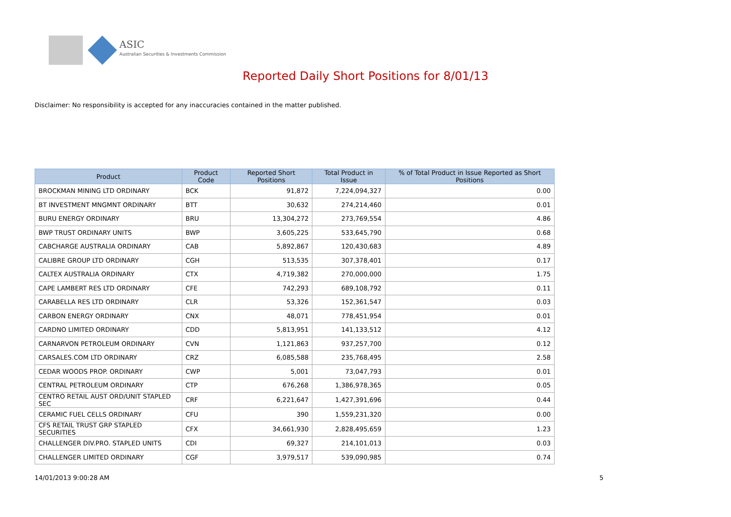ASIC
Australian Securities & Investments Commission
Reported Daily Short Positions for 8/01/13
Disclaimer: No responsibility is accepted for any inaccuracies contained in the matter published.
| Product | Product Code | Reported Short Positions | Total Product in Issue | % of Total Product in Issue Reported as Short Positions |
| --- | --- | --- | --- | --- |
| BROCKMAN MINING LTD ORDINARY | BCK | 91,872 | 7,224,094,327 | 0.00 |
| BT INVESTMENT MNGMNT ORDINARY | BTT | 30,632 | 274,214,460 | 0.01 |
| BURU ENERGY ORDINARY | BRU | 13,304,272 | 273,769,554 | 4.86 |
| BWP TRUST ORDINARY UNITS | BWP | 3,605,225 | 533,645,790 | 0.68 |
| CABCHARGE AUSTRALIA ORDINARY | CAB | 5,892,867 | 120,430,683 | 4.89 |
| CALIBRE GROUP LTD ORDINARY | CGH | 513,535 | 307,378,401 | 0.17 |
| CALTEX AUSTRALIA ORDINARY | CTX | 4,719,382 | 270,000,000 | 1.75 |
| CAPE LAMBERT RES LTD ORDINARY | CFE | 742,293 | 689,108,792 | 0.11 |
| CARABELLA RES LTD ORDINARY | CLR | 53,326 | 152,361,547 | 0.03 |
| CARBON ENERGY ORDINARY | CNX | 48,071 | 778,451,954 | 0.01 |
| CARDNO LIMITED ORDINARY | CDD | 5,813,951 | 141,133,512 | 4.12 |
| CARNARVON PETROLEUM ORDINARY | CVN | 1,121,863 | 937,257,700 | 0.12 |
| CARSALES.COM LTD ORDINARY | CRZ | 6,085,588 | 235,768,495 | 2.58 |
| CEDAR WOODS PROP. ORDINARY | CWP | 5,001 | 73,047,793 | 0.01 |
| CENTRAL PETROLEUM ORDINARY | CTP | 676,268 | 1,386,978,365 | 0.05 |
| CENTRO RETAIL AUST ORD/UNIT STAPLED SEC | CRF | 6,221,647 | 1,427,391,696 | 0.44 |
| CERAMIC FUEL CELLS ORDINARY | CFU | 390 | 1,559,231,320 | 0.00 |
| CFS RETAIL TRUST GRP STAPLED SECURITIES | CFX | 34,661,930 | 2,828,495,659 | 1.23 |
| CHALLENGER DIV.PRO. STAPLED UNITS | CDI | 69,327 | 214,101,013 | 0.03 |
| CHALLENGER LIMITED ORDINARY | CGF | 3,979,517 | 539,090,985 | 0.74 |
14/01/2013 9:00:28 AM 5